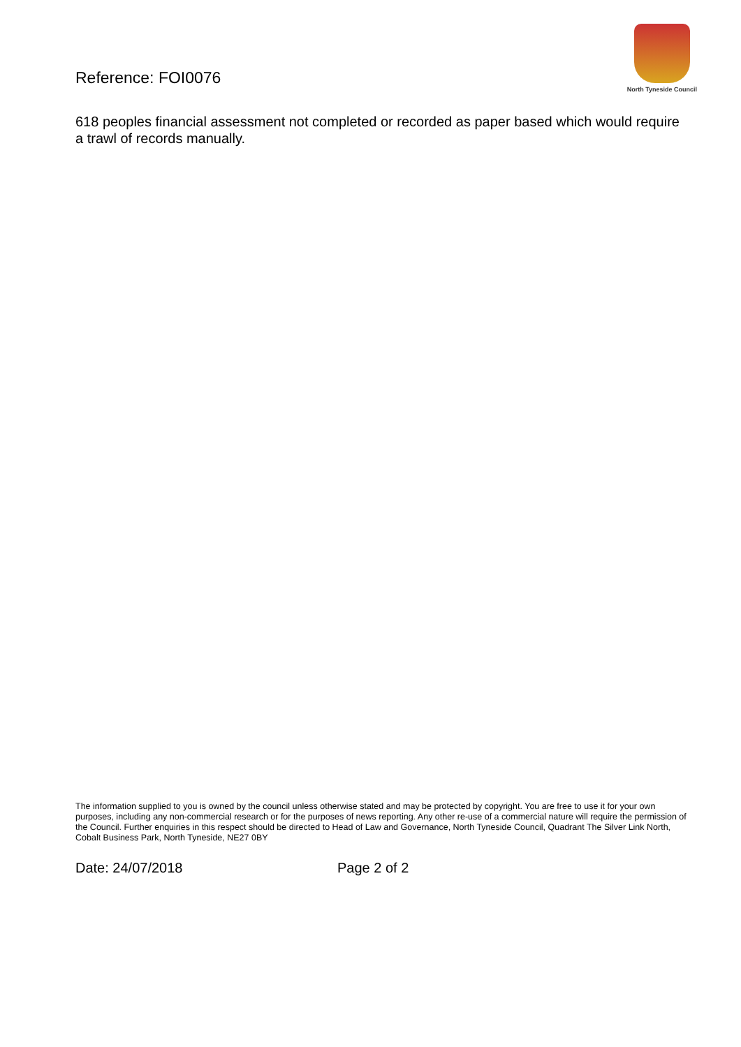Reference: FOI0076
North Tyneside Council
618 peoples financial assessment not completed or recorded as paper based which would require a trawl of records manually.
The information supplied to you is owned by the council unless otherwise stated and may be protected by copyright. You are free to use it for your own purposes, including any non-commercial research or for the purposes of news reporting. Any other re-use of a commercial nature will require the permission of the Council. Further enquiries in this respect should be directed to Head of Law and Governance, North Tyneside Council, Quadrant The Silver Link North, Cobalt Business Park, North Tyneside, NE27 0BY
Date: 24/07/2018 Page 2 of 2